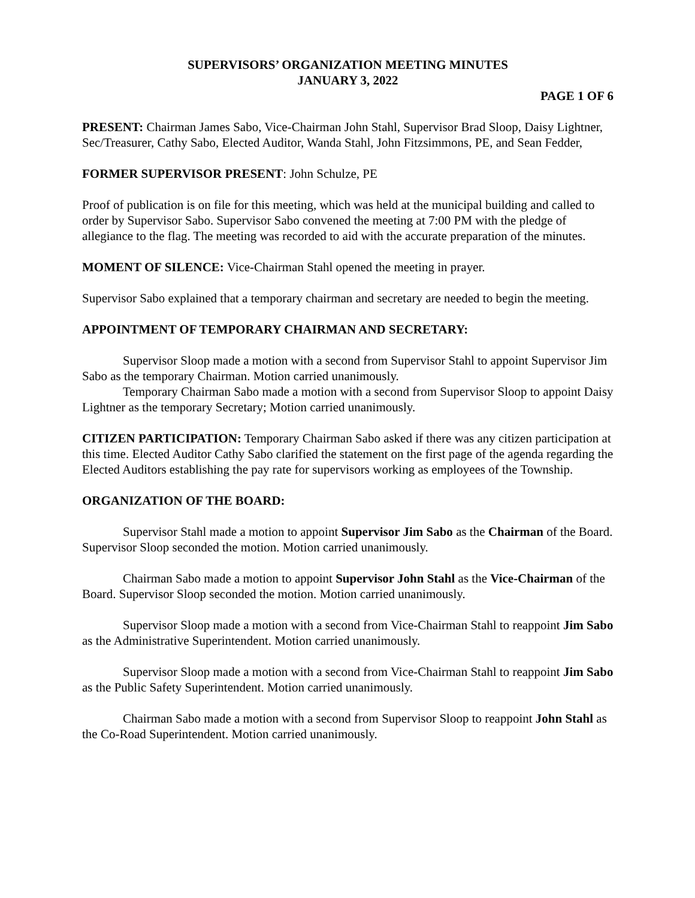SUPERVISORS’ ORGANIZATION MEETING MINUTES
JANUARY 3, 2022
PAGE 1 OF 6
PRESENT: Chairman James Sabo, Vice-Chairman John Stahl, Supervisor Brad Sloop, Daisy Lightner, Sec/Treasurer, Cathy Sabo, Elected Auditor, Wanda Stahl, John Fitzsimmons, PE, and Sean Fedder,
FORMER SUPERVISOR PRESENT: John Schulze, PE
Proof of publication is on file for this meeting, which was held at the municipal building and called to order by Supervisor Sabo. Supervisor Sabo convened the meeting at 7:00 PM with the pledge of allegiance to the flag. The meeting was recorded to aid with the accurate preparation of the minutes.
MOMENT OF SILENCE: Vice-Chairman Stahl opened the meeting in prayer.
Supervisor Sabo explained that a temporary chairman and secretary are needed to begin the meeting.
APPOINTMENT OF TEMPORARY CHAIRMAN AND SECRETARY:
Supervisor Sloop made a motion with a second from Supervisor Stahl to appoint Supervisor Jim Sabo as the temporary Chairman. Motion carried unanimously.
Temporary Chairman Sabo made a motion with a second from Supervisor Sloop to appoint Daisy Lightner as the temporary Secretary; Motion carried unanimously.
CITIZEN PARTICIPATION: Temporary Chairman Sabo asked if there was any citizen participation at this time. Elected Auditor Cathy Sabo clarified the statement on the first page of the agenda regarding the Elected Auditors establishing the pay rate for supervisors working as employees of the Township.
ORGANIZATION OF THE BOARD:
Supervisor Stahl made a motion to appoint Supervisor Jim Sabo as the Chairman of the Board. Supervisor Sloop seconded the motion. Motion carried unanimously.
Chairman Sabo made a motion to appoint Supervisor John Stahl as the Vice-Chairman of the Board. Supervisor Sloop seconded the motion. Motion carried unanimously.
Supervisor Sloop made a motion with a second from Vice-Chairman Stahl to reappoint Jim Sabo as the Administrative Superintendent. Motion carried unanimously.
Supervisor Sloop made a motion with a second from Vice-Chairman Stahl to reappoint Jim Sabo as the Public Safety Superintendent. Motion carried unanimously.
Chairman Sabo made a motion with a second from Supervisor Sloop to reappoint John Stahl as the Co-Road Superintendent. Motion carried unanimously.